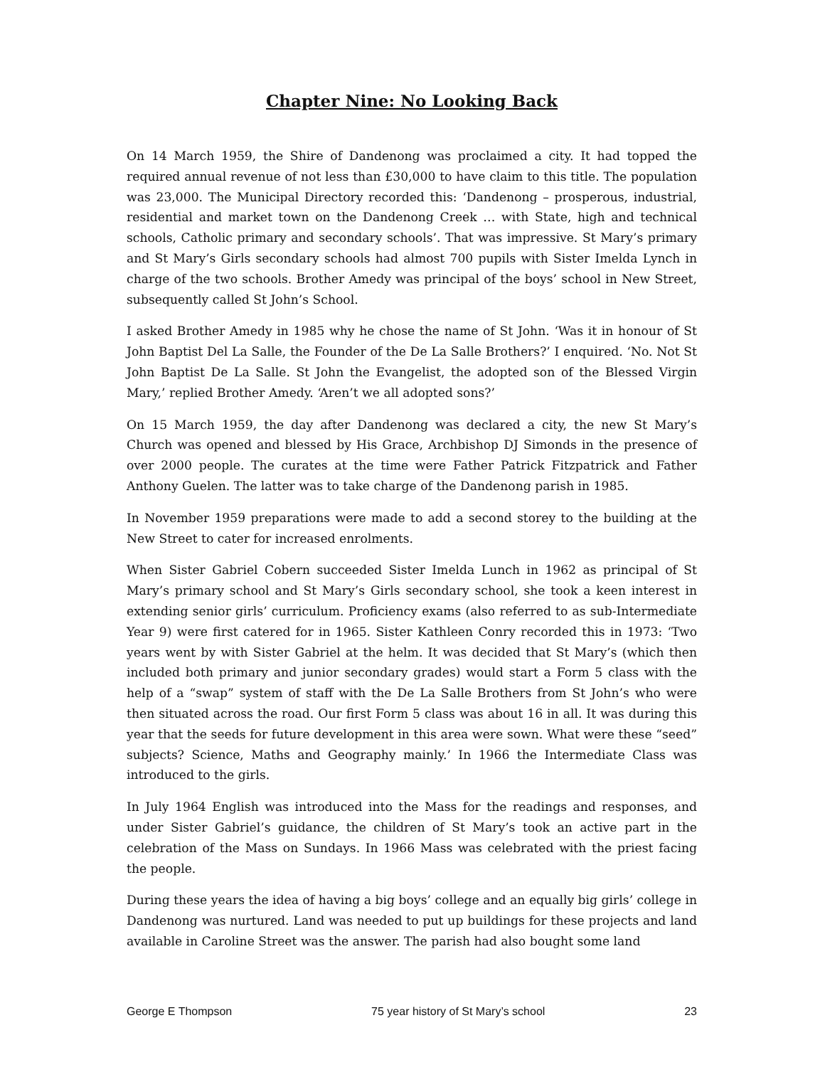Chapter Nine: No Looking Back
On 14 March 1959, the Shire of Dandenong was proclaimed a city. It had topped the required annual revenue of not less than £30,000 to have claim to this title. The population was 23,000. The Municipal Directory recorded this: ‘Dandenong – prosperous, industrial, residential and market town on the Dandenong Creek … with State, high and technical schools, Catholic primary and secondary schools’. That was impressive. St Mary’s primary and St Mary’s Girls secondary schools had almost 700 pupils with Sister Imelda Lynch in charge of the two schools. Brother Amedy was principal of the boys’ school in New Street, subsequently called St John’s School.
I asked Brother Amedy in 1985 why he chose the name of St John. ‘Was it in honour of St John Baptist Del La Salle, the Founder of the De La Salle Brothers?’ I enquired. ‘No. Not St John Baptist De La Salle. St John the Evangelist, the adopted son of the Blessed Virgin Mary,’ replied Brother Amedy. ‘Aren’t we all adopted sons?’
On 15 March 1959, the day after Dandenong was declared a city, the new St Mary’s Church was opened and blessed by His Grace, Archbishop DJ Simonds in the presence of over 2000 people. The curates at the time were Father Patrick Fitzpatrick and Father Anthony Guelen. The latter was to take charge of the Dandenong parish in 1985.
In November 1959 preparations were made to add a second storey to the building at the New Street to cater for increased enrolments.
When Sister Gabriel Cobern succeeded Sister Imelda Lunch in 1962 as principal of St Mary’s primary school and St Mary’s Girls secondary school, she took a keen interest in extending senior girls’ curriculum. Proficiency exams (also referred to as sub-Intermediate Year 9) were first catered for in 1965. Sister Kathleen Conry recorded this in 1973: ‘Two years went by with Sister Gabriel at the helm. It was decided that St Mary’s (which then included both primary and junior secondary grades) would start a Form 5 class with the help of a “swap” system of staff with the De La Salle Brothers from St John’s who were then situated across the road. Our first Form 5 class was about 16 in all. It was during this year that the seeds for future development in this area were sown. What were these “seed” subjects? Science, Maths and Geography mainly.’ In 1966 the Intermediate Class was introduced to the girls.
In July 1964 English was introduced into the Mass for the readings and responses, and under Sister Gabriel’s guidance, the children of St Mary’s took an active part in the celebration of the Mass on Sundays. In 1966 Mass was celebrated with the priest facing the people.
During these years the idea of having a big boys’ college and an equally big girls’ college in Dandenong was nurtured. Land was needed to put up buildings for these projects and land available in Caroline Street was the answer. The parish had also bought some land
George E Thompson 75 year history of St Mary’s school 23